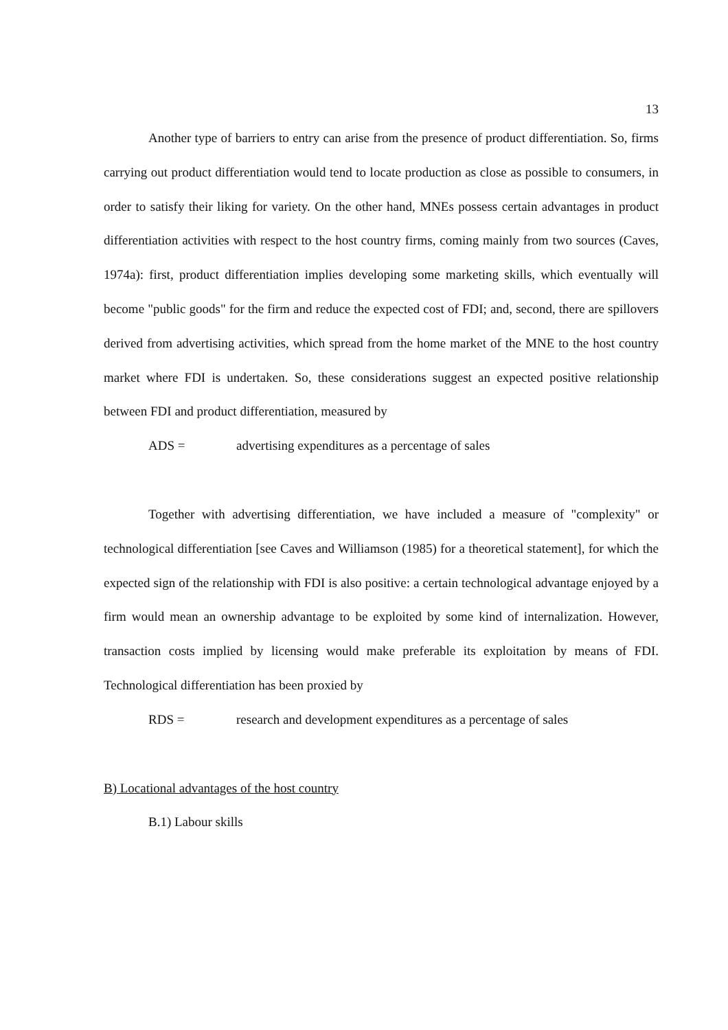13
Another type of barriers to entry can arise from the presence of product differentiation. So, firms carrying out product differentiation would tend to locate production as close as possible to consumers, in order to satisfy their liking for variety. On the other hand, MNEs possess certain advantages in product differentiation activities with respect to the host country firms, coming mainly from two sources (Caves, 1974a): first, product differentiation implies developing some marketing skills, which eventually will become "public goods" for the firm and reduce the expected cost of FDI; and, second, there are spillovers derived from advertising activities, which spread from the home market of the MNE to the host country market where FDI is undertaken. So, these considerations suggest an expected positive relationship between FDI and product differentiation, measured by
ADS = advertising expenditures as a percentage of sales
Together with advertising differentiation, we have included a measure of "complexity" or technological differentiation [see Caves and Williamson (1985) for a theoretical statement], for which the expected sign of the relationship with FDI is also positive: a certain technological advantage enjoyed by a firm would mean an ownership advantage to be exploited by some kind of internalization. However, transaction costs implied by licensing would make preferable its exploitation by means of FDI. Technological differentiation has been proxied by
RDS = research and development expenditures as a percentage of sales
B) Locational advantages of the host country
B.1) Labour skills